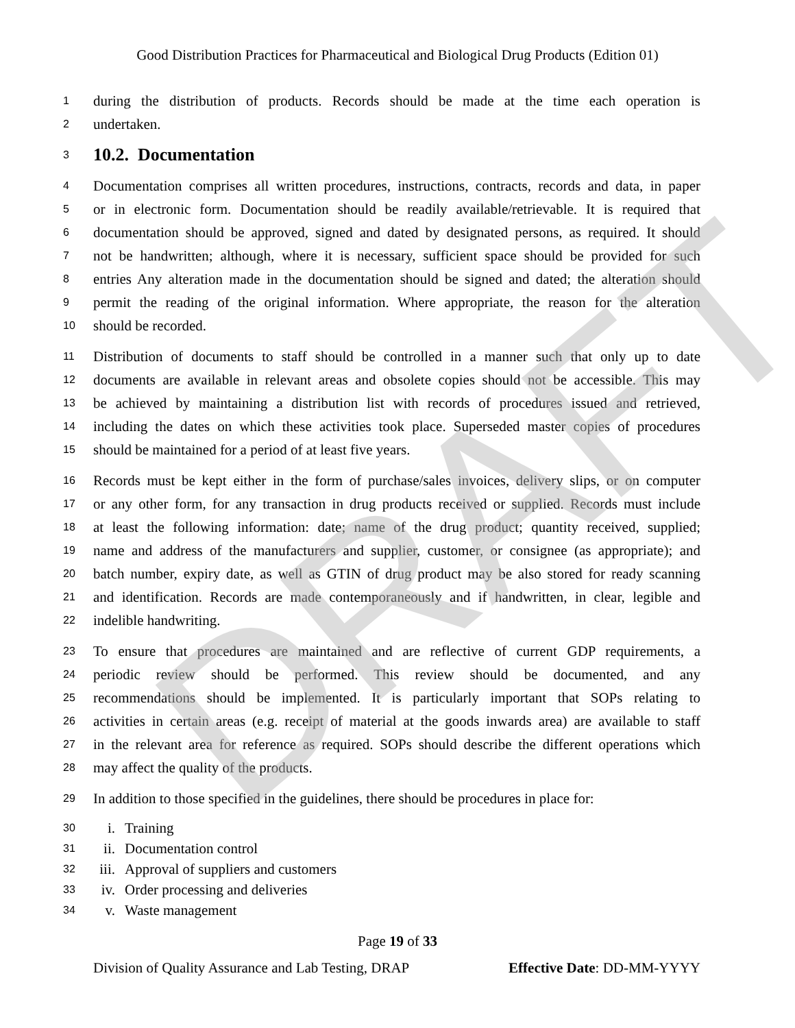DRAFT
Good Distribution Practices for Pharmaceutical and Biological Drug Products (Edition 01)
1 during the distribution of products. Records should be made at the time each operation is
2 undertaken.
3
10.2. Documentation
4 Documentation comprises all written procedures, instructions, contracts, records and data, in paper
5 or in electronic form. Documentation should be readily available/retrievable. It is required that
6 documentation should be approved, signed and dated by designated persons, as required. It should
7 not be handwritten; although, where it is necessary, sufficient space should be provided for such
8 entries Any alteration made in the documentation should be signed and dated; the alteration should
9 permit the reading of the original information. Where appropriate, the reason for the alteration
10 should be recorded.
11 Distribution of documents to staff should be controlled in a manner such that only up to date
12 documents are available in relevant areas and obsolete copies should not be accessible. This may
13 be achieved by maintaining a distribution list with records of procedures issued and retrieved,
14 including the dates on which these activities took place. Superseded master copies of procedures
15 should be maintained for a period of at least five years.
16 Records must be kept either in the form of purchase/sales invoices, delivery slips, or on computer
17 or any other form, for any transaction in drug products received or supplied. Records must include
18 at least the following information: date; name of the drug product; quantity received, supplied;
19 name and address of the manufacturers and supplier, customer, or consignee (as appropriate); and
20 batch number, expiry date, as well as GTIN of drug product may be also stored for ready scanning
21 and identification. Records are made contemporaneously and if handwritten, in clear, legible and
22 indelible handwriting.
23 To ensure that procedures are maintained and are reflective of current GDP requirements, a
24 periodic review should be performed. This review should be documented, and any
25 recommendations should be implemented. It is particularly important that SOPs relating to
26 activities in certain areas (e.g. receipt of material at the goods inwards area) are available to staff
27 in the relevant area for reference as required. SOPs should describe the different operations which
28 may affect the quality of the products.
29 In addition to those specified in the guidelines, there should be procedures in place for:
30 i. Training
31 ii. Documentation control
32 iii. Approval of suppliers and customers
33 iv. Order processing and deliveries
34 v. Waste management
Page 19 of 33
Division of Quality Assurance and Lab Testing, DRAP Effective Date: DD-MM-YYYY